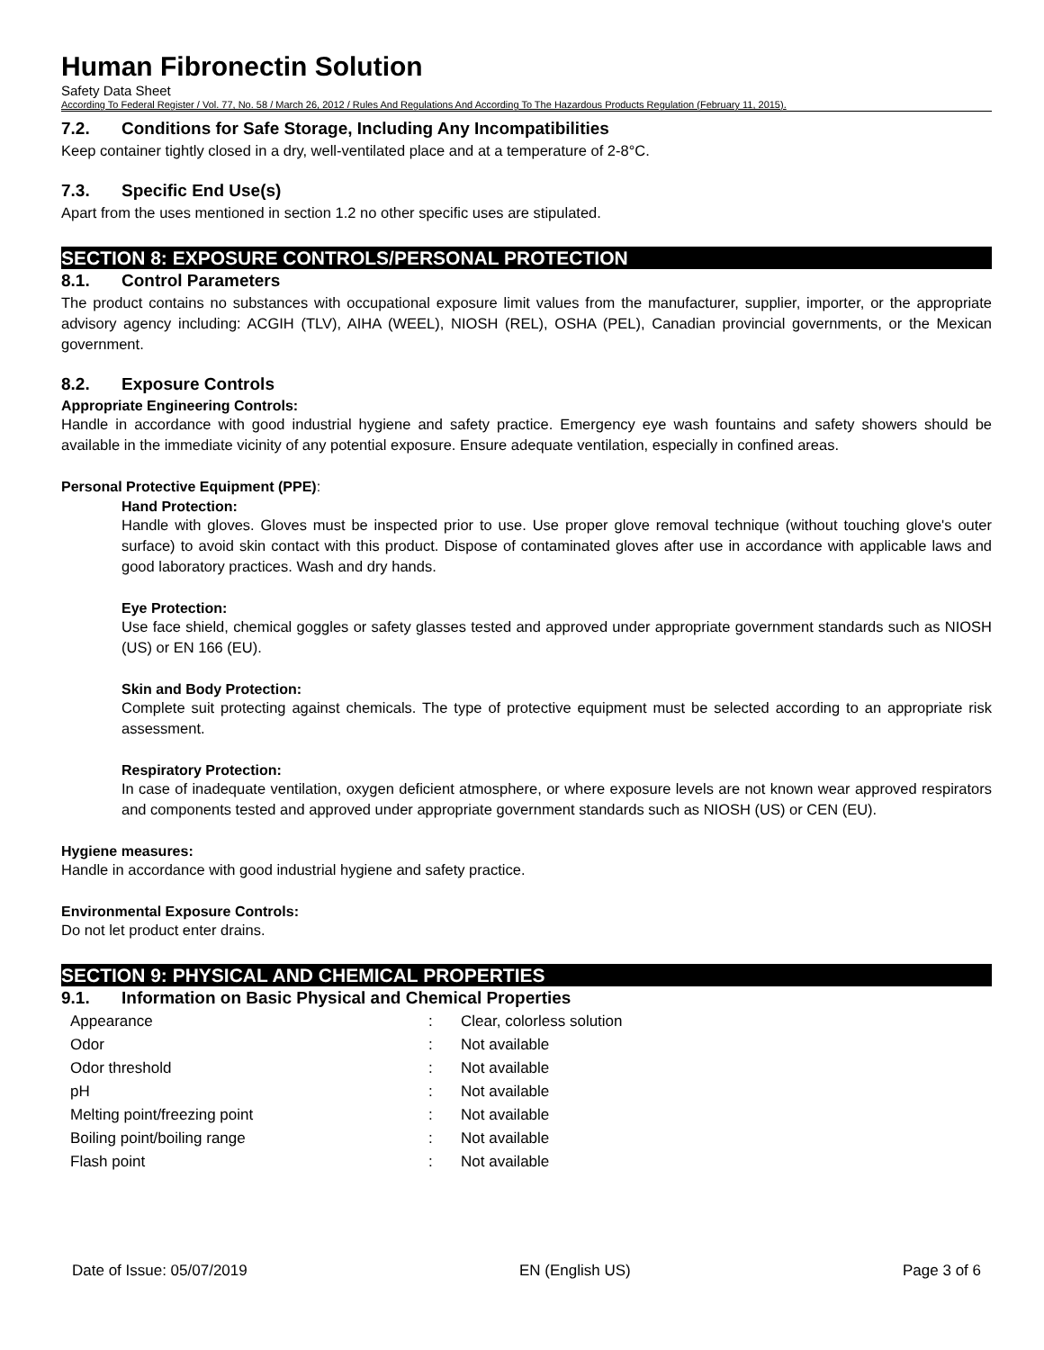Human Fibronectin Solution
Safety Data Sheet
According To Federal Register / Vol. 77, No. 58 / March 26, 2012 / Rules And Regulations And According To The Hazardous Products Regulation (February 11, 2015).
7.2. Conditions for Safe Storage, Including Any Incompatibilities
Keep container tightly closed in a dry, well-ventilated place and at a temperature of 2-8°C.
7.3. Specific End Use(s)
Apart from the uses mentioned in section 1.2 no other specific uses are stipulated.
SECTION 8: EXPOSURE CONTROLS/PERSONAL PROTECTION
8.1. Control Parameters
The product contains no substances with occupational exposure limit values from the manufacturer, supplier, importer, or the appropriate advisory agency including: ACGIH (TLV), AIHA (WEEL), NIOSH (REL), OSHA (PEL), Canadian provincial governments, or the Mexican government.
8.2. Exposure Controls
Appropriate Engineering Controls:
Handle in accordance with good industrial hygiene and safety practice. Emergency eye wash fountains and safety showers should be available in the immediate vicinity of any potential exposure. Ensure adequate ventilation, especially in confined areas.
Personal Protective Equipment (PPE):
Hand Protection:
Handle with gloves. Gloves must be inspected prior to use. Use proper glove removal technique (without touching glove's outer surface) to avoid skin contact with this product. Dispose of contaminated gloves after use in accordance with applicable laws and good laboratory practices. Wash and dry hands.
Eye Protection:
Use face shield, chemical goggles or safety glasses tested and approved under appropriate government standards such as NIOSH (US) or EN 166 (EU).
Skin and Body Protection:
Complete suit protecting against chemicals. The type of protective equipment must be selected according to an appropriate risk assessment.
Respiratory Protection:
In case of inadequate ventilation, oxygen deficient atmosphere, or where exposure levels are not known wear approved respirators and components tested and approved under appropriate government standards such as NIOSH (US) or CEN (EU).
Hygiene measures:
Handle in accordance with good industrial hygiene and safety practice.
Environmental Exposure Controls:
Do not let product enter drains.
SECTION 9: PHYSICAL AND CHEMICAL PROPERTIES
9.1. Information on Basic Physical and Chemical Properties
| Appearance | : | Clear, colorless solution |
| Odor | : | Not available |
| Odor threshold | : | Not available |
| pH | : | Not available |
| Melting point/freezing point | : | Not available |
| Boiling point/boiling range | : | Not available |
| Flash point | : | Not available |
Date of Issue: 05/07/2019 EN (English US) Page 3 of 6